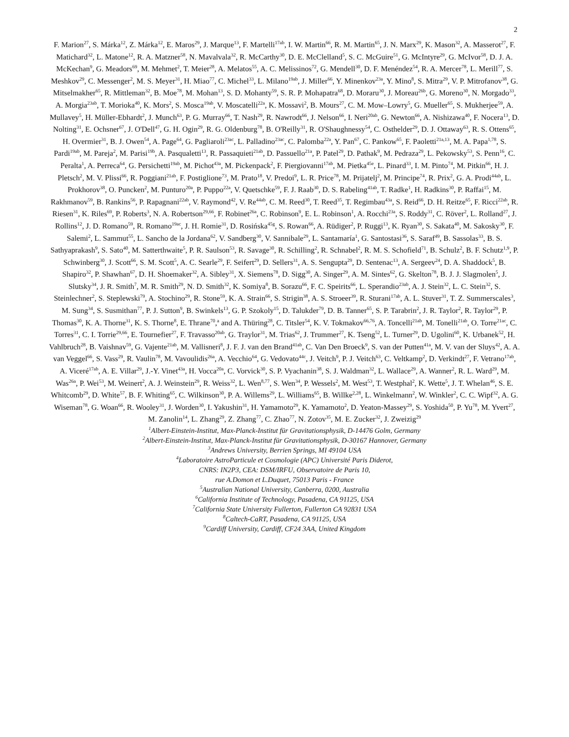2
F. Marion<sup>27</sup>, S. Márka<sup>12</sup>, Z. Márka<sup>12</sup>, E. Maros<sup>29</sup>, J. Marque<sup>13</sup>, F. Martelli<sup>17ab</sup>, I. W. Martin<sup>66</sup>, R. M. Martin<sup>65</sup>, J. N. Marx<sup>29</sup>, K. Mason<sup>32</sup>, A. Masserot<sup>27</sup>, F. Matichard<sup>32</sup>, L. Matone<sup>12</sup>, R. A. Matzner<sup>58</sup>, N. Mavalvala<sup>32</sup>, R. McCarthy<sup>30</sup>, D. E. McClelland<sup>5</sup>, S. C. McGuire<sup>51</sup>, G. McIntyre<sup>29</sup>, G. McIvor<sup>58</sup>, D. J. A. McKechan<sup>9</sup>, G. Meadors<sup>69</sup>, M. Mehmet<sup>2</sup>, T. Meier<sup>28</sup>, A. Melatos<sup>55</sup>, A. C. Melissinos<sup>72</sup>, G. Mendell<sup>30</sup>, D. F. Menéndez<sup>54</sup>, R. A. Mercer<sup>78</sup>, L. Merill<sup>77</sup>, S. Meshkov<sup>29</sup>, C. Messenger<sup>2</sup>, M. S. Meyer<sup>31</sup>, H. Miao<sup>77</sup>, C. Michel<sup>33</sup>, L. Milano<sup>19ab</sup>, J. Miller<sup>66</sup>, Y. Minenkov<sup>23a</sup>, Y. Mino<sup>8</sup>, S. Mitra<sup>29</sup>, V. P. Mitrofanov<sup>38</sup>, G. Mitselmakher<sup>65</sup>, R. Mittleman<sup>32</sup>, B. Moe<sup>78</sup>, M. Mohan<sup>13</sup>, S. D. Mohanty<sup>59</sup>, S. R. P. Mohapatra<sup>68</sup>, D. Moraru<sup>30</sup>, J. Moreau<sup>26b</sup>, G. Moreno<sup>30</sup>, N. Morgado<sup>33</sup>, A. Morgia<sup>23ab</sup>, T. Morioka<sup>40</sup>, K. Mors<sup>2</sup>, S. Mosca<sup>19ab</sup>, V. Moscatelli<sup>22a</sup>, K. Mossavi<sup>2</sup>, B. Mours<sup>27</sup>, C. M. Mow–Lowry<sup>5</sup>, G. Mueller<sup>65</sup>, S. Mukherjee<sup>59</sup>, A. Mullavey<sup>5</sup>, H. Müller-Ebhardt<sup>2</sup>, J. Munch<sup>63</sup>, P. G. Murray<sup>66</sup>, T. Nash<sup>29</sup>, R. Nawrodt<sup>66</sup>, J. Nelson<sup>66</sup>, I. Neri<sup>20ab</sup>, G. Newton<sup>66</sup>, A. Nishizawa<sup>40</sup>, F. Nocera<sup>13</sup>, D. Nolting<sup>31</sup>, E. Ochsner<sup>67</sup>, J. O'Dell<sup>47</sup>, G. H. Ogin<sup>29</sup>, R. G. Oldenburg<sup>78</sup>, B. O'Reilly<sup>31</sup>, R. O'Shaughnessy<sup>54</sup>, C. Osthelder<sup>29</sup>, D. J. Ottaway<sup>63</sup>, R. S. Ottens<sup>65</sup>, H. Overmier<sup>31</sup>, B. J. Owen<sup>54</sup>, A. Page<sup>64</sup>, G. Pagliaroli<sup>23ac</sup>, L. Palladino<sup>23ac</sup>, C. Palomba<sup>22a</sup>, Y. Pan<sup>67</sup>, C. Pankow<sup>65</sup>, F. Paoletti<sup>21a,13</sup>, M. A. Papa<sup>1,78</sup>, S. Pardi<sup>19ab</sup>, M. Pareja<sup>2</sup>, M. Parisi<sup>19b</sup>, A. Pasqualetti<sup>13</sup>, R. Passaquieti<sup>21ab</sup>, D. Passuello<sup>21a</sup>, P. Patel<sup>29</sup>, D. Pathak<sup>9</sup>, M. Pedraza<sup>29</sup>, L. Pekowsky<sup>53</sup>, S. Penn<sup>16</sup>, C. Peralta<sup>1</sup>, A. Perreca<sup>64</sup>, G. Persichetti<sup>19ab</sup>, M. Pichot<sup>43a</sup>, M. Pickenpack<sup>2</sup>, F. Piergiovanni<sup>17ab</sup>, M. Pietka<sup>45e</sup>, L. Pinard<sup>33</sup>, I. M. Pinto<sup>74</sup>, M. Pitkin<sup>66</sup>, H. J. Pletsch<sup>2</sup>, M. V. Plissi<sup>66</sup>, R. Poggiani<sup>21ab</sup>, F. Postiglione<sup>73</sup>, M. Prato<sup>18</sup>, V. Predoi<sup>9</sup>, L. R. Price<sup>78</sup>, M. Prijatelj<sup>2</sup>, M. Principe<sup>74</sup>, R. Prix<sup>2</sup>, G. A. Prodi<sup>44ab</sup>, L. Prokhorov<sup>38</sup>, O. Puncken<sup>2</sup>, M. Punturo<sup>20a</sup>, P. Puppo<sup>22a</sup>, V. Quetschke<sup>59</sup>, F. J. Raab<sup>30</sup>, D. S. Rabeling<sup>41ab</sup>, T. Radke<sup>1</sup>, H. Radkins<sup>30</sup>, P. Raffai<sup>15</sup>, M. Rakhmanov<sup>59</sup>, B. Rankins<sup>56</sup>, P. Rapagnani<sup>22ab</sup>, V. Raymond<sup>42</sup>, V. Re<sup>44ab</sup>, C. M. Reed<sup>30</sup>, T. Reed<sup>35</sup>, T. Regimbau<sup>43a</sup>, S. Reid<sup>66</sup>, D. H. Reitze<sup>65</sup>, F. Ricci<sup>22ab</sup>, R. Riesen<sup>31</sup>, K. Riles<sup>69</sup>, P. Roberts<sup>3</sup>, N. A. Robertson<sup>29,66</sup>, F. Robinet<sup>26a</sup>, C. Robinson<sup>9</sup>, E. L. Robinson<sup>1</sup>, A. Rocchi<sup>23a</sup>, S. Roddy<sup>31</sup>, C. Röver<sup>2</sup>, L. Rolland<sup>27</sup>, J. Rollins<sup>12</sup>, J. D. Romano<sup>59</sup>, R. Romano<sup>19ac</sup>, J. H. Romie<sup>31</sup>, D. Rosińska<sup>45g</sup>, S. Rowan<sup>66</sup>, A. Rüdiger<sup>2</sup>, P. Ruggi<sup>13</sup>, K. Ryan<sup>30</sup>, S. Sakata<sup>40</sup>, M. Sakosky<sup>30</sup>, F. Salemi<sup>2</sup>, L. Sammut<sup>55</sup>, L. Sancho de la Jordana<sup>62</sup>, V. Sandberg<sup>30</sup>, V. Sannibale<sup>29</sup>, L. Santamaría<sup>1</sup>, G. Santostasi<sup>36</sup>, S. Saraf<sup>49</sup>, B. Sassolas<sup>33</sup>, B. S. Sathyaprakash<sup>9</sup>, S. Sato<sup>40</sup>, M. Satterthwaite<sup>5</sup>, P. R. Saulson<sup>53</sup>, R. Savage<sup>30</sup>, R. Schilling<sup>2</sup>, R. Schnabel<sup>2</sup>, R. M. S. Schofield<sup>71</sup>, B. Schulz<sup>2</sup>, B. F. Schutz<sup>1,9</sup>, P. Schwinberg<sup>30</sup>, J. Scott<sup>66</sup>, S. M. Scott<sup>5</sup>, A. C. Searle<sup>29</sup>, F. Seifert<sup>29</sup>, D. Sellers<sup>31</sup>, A. S. Sengupta<sup>29</sup>, D. Sentenac<sup>13</sup>, A. Sergeev<sup>24</sup>, D. A. Shaddock<sup>5</sup>, B. Shapiro<sup>32</sup>, P. Shawhan<sup>67</sup>, D. H. Shoemaker<sup>32</sup>, A. Sibley<sup>31</sup>, X. Siemens<sup>78</sup>, D. Sigg<sup>30</sup>, A. Singer<sup>29</sup>, A. M. Sintes<sup>62</sup>, G. Skelton<sup>78</sup>, B. J. J. Slagmolen<sup>5</sup>, J. Slutsky<sup>34</sup>, J. R. Smith<sup>7</sup>, M. R. Smith<sup>29</sup>, N. D. Smith<sup>32</sup>, K. Somiya<sup>8</sup>, B. Sorazu<sup>66</sup>, F. C. Speirits<sup>66</sup>, L. Sperandio<sup>23ab</sup>, A. J. Stein<sup>32</sup>, L. C. Stein<sup>32</sup>, S. Steinlechner<sup>2</sup>, S. Steplewski<sup>79</sup>, A. Stochino<sup>29</sup>, R. Stone<sup>59</sup>, K. A. Strain<sup>66</sup>, S. Strigin<sup>38</sup>, A. S. Stroeer<sup>39</sup>, R. Sturani<sup>17ab</sup>, A. L. Stuver<sup>31</sup>, T. Z. Summerscales<sup>3</sup>, M. Sung<sup>34</sup>, S. Susmithan<sup>77</sup>, P. J. Sutton<sup>9</sup>, B. Swinkels<sup>13</sup>, G. P. Szokoly<sup>15</sup>, D. Talukder<sup>79</sup>, D. B. Tanner<sup>65</sup>, S. P. Tarabrin<sup>2</sup>, J. R. Taylor<sup>2</sup>, R. Taylor<sup>29</sup>, P. Thomas<sup>30</sup>, K. A. Thorne<sup>31</sup>, K. S. Thorne<sup>8</sup>, E. Thrane<sup>70</sup>,<sup>a</sup> and A. Thüring<sup>28</sup>, C. Titsler<sup>54</sup>, K. V. Tokmakov<sup>66,76</sup>, A. Toncelli<sup>21ab</sup>, M. Tonelli<sup>21ab</sup>, O. Torre<sup>21ac</sup>, C. Torres<sup>31</sup>, C. I. Torrie<sup>29,66</sup>, E. Tournefier<sup>27</sup>, F. Travasso<sup>20ab</sup>, G. Traylor<sup>31</sup>, M. Trias<sup>62</sup>, J. Trummer<sup>27</sup>, K. Tseng<sup>52</sup>, L. Turner<sup>29</sup>, D. Ugolini<sup>60</sup>, K. Urbanek<sup>52</sup>, H. Vahlbruch<sup>28</sup>, B. Vaishnav<sup>59</sup>, G. Vajente<sup>21ab</sup>, M. Vallisneri<sup>8</sup>, J. F. J. van den Brand<sup>41ab</sup>, C. Van Den Broeck<sup>9</sup>, S. van der Putten<sup>41a</sup>, M. V. van der Sluys<sup>42</sup>, A. A. van Veggel<sup>66</sup>, S. Vass<sup>29</sup>, R. Vaulin<sup>78</sup>, M. Vavoulidis<sup>26a</sup>, A. Vecchio<sup>64</sup>, G. Vedovato<sup>44c</sup>, J. Veitch<sup>9</sup>, P. J. Veitch<sup>63</sup>, C. Veltkamp<sup>2</sup>, D. Verkindt<sup>27</sup>, F. Vetrano<sup>17ab</sup>, A. Viceré<sup>17ab</sup>, A. E. Villar<sup>29</sup>, J.-Y. Vinet<sup>43a</sup>, H. Vocca<sup>20a</sup>, C. Vorvick<sup>30</sup>, S. P. Vyachanin<sup>38</sup>, S. J. Waldman<sup>32</sup>, L. Wallace<sup>29</sup>, A. Wanner<sup>2</sup>, R. L. Ward<sup>29</sup>, M. Was<sup>26a</sup>, P. Wei<sup>53</sup>, M. Weinert<sup>2</sup>, A. J. Weinstein<sup>29</sup>, R. Weiss<sup>32</sup>, L. Wen<sup>8,77</sup>, S. Wen<sup>34</sup>, P. Wessels<sup>2</sup>, M. West<sup>53</sup>, T. Westphal<sup>2</sup>, K. Wette<sup>5</sup>, J. T. Whelan<sup>46</sup>, S. E. Whitcomb<sup>29</sup>, D. White<sup>57</sup>, B. F. Whiting<sup>65</sup>, C. Wilkinson<sup>30</sup>, P. A. Willems<sup>29</sup>, L. Williams<sup>65</sup>, B. Willke<sup>2,28</sup>, L. Winkelmann<sup>2</sup>, W. Winkler<sup>2</sup>, C. C. Wipf<sup>32</sup>, A. G. Wiseman<sup>78</sup>, G. Woan<sup>66</sup>, R. Wooley<sup>31</sup>, J. Worden<sup>30</sup>, I. Yakushin<sup>31</sup>, H. Yamamoto<sup>29</sup>, K. Yamamoto<sup>2</sup>, D. Yeaton-Massey<sup>29</sup>, S. Yoshida<sup>50</sup>, P. Yu<sup>78</sup>, M. Yvert<sup>27</sup>, M. Zanolin<sup>14</sup>, L. Zhang<sup>29</sup>, Z. Zhang<sup>77</sup>, C. Zhao<sup>77</sup>, N. Zotov<sup>35</sup>, M. E. Zucker<sup>32</sup>, J. Zweizig<sup>29</sup>
<sup>1</sup> Albert-Einstein-Institut, Max-Planck-Institut für Gravitationsphysik, D-14476 Golm, Germany
<sup>2</sup> Albert-Einstein-Institut, Max-Planck-Institut für Gravitationsphysik, D-30167 Hannover, Germany
<sup>3</sup> Andrews University, Berrien Springs, MI 49104 USA
<sup>4</sup> Laboratoire AstroParticule et Cosmologie (APC) Université Paris Diderot,
CNRS: IN2P3, CEA: DSM/IRFU, Observatoire de Paris 10,
rue A.Domon et L.Duquet, 75013 Paris - France
<sup>5</sup> Australian National University, Canberra, 0200, Australia
<sup>6</sup> California Institute of Technology, Pasadena, CA 91125, USA
<sup>7</sup> California State University Fullerton, Fullerton CA 92831 USA
<sup>8</sup> Caltech-CaRT, Pasadena, CA 91125, USA
<sup>9</sup> Cardiff University, Cardiff, CF24 3AA, United Kingdom